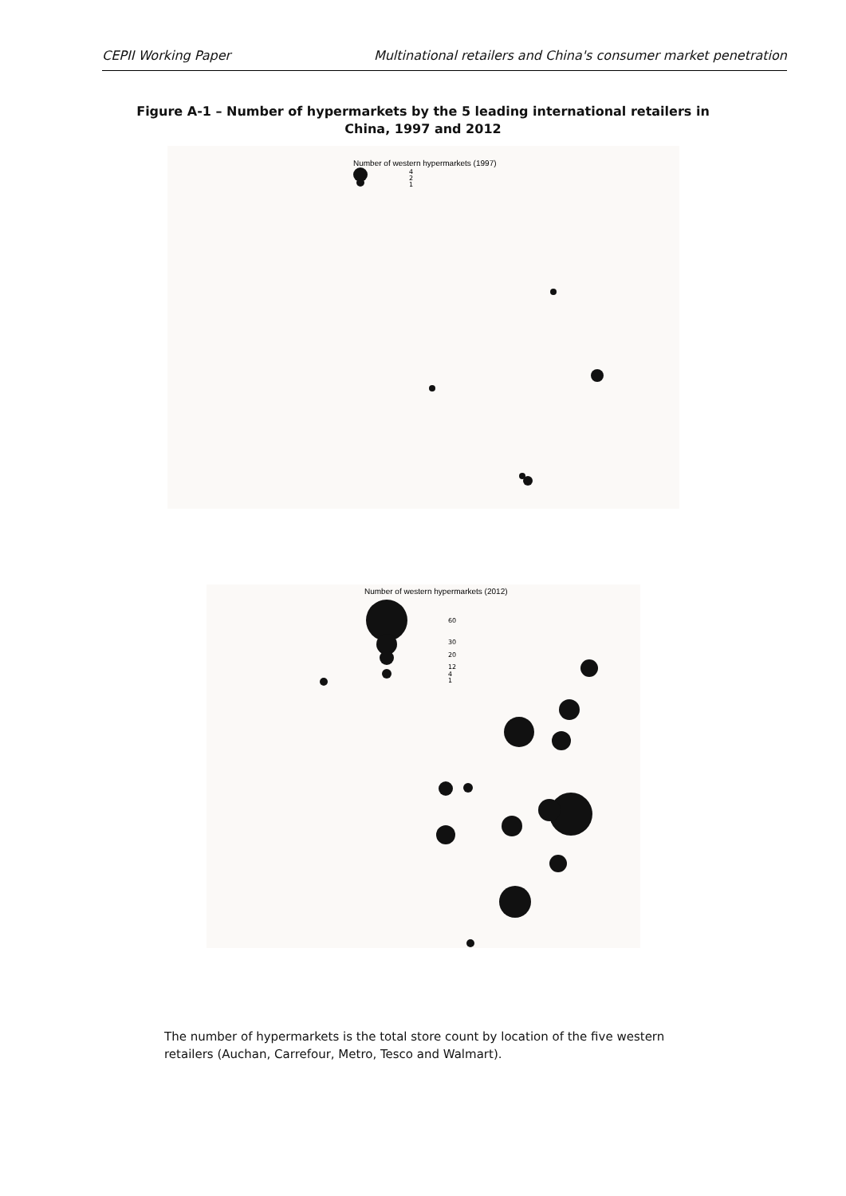CEPII Working Paper Multinational retailers and China's consumer market penetration
Figure A-1 – Number of hypermarkets by the 5 leading international retailers in China, 1997 and 2012
Number of western hypermarkets (1997)
4
2
1
Number of western hypermarkets (2012)
60
30
20
12
4
1
The number of hypermarkets is the total store count by location of the five western retailers (Auchan, Carrefour, Metro, Tesco and Walmart).